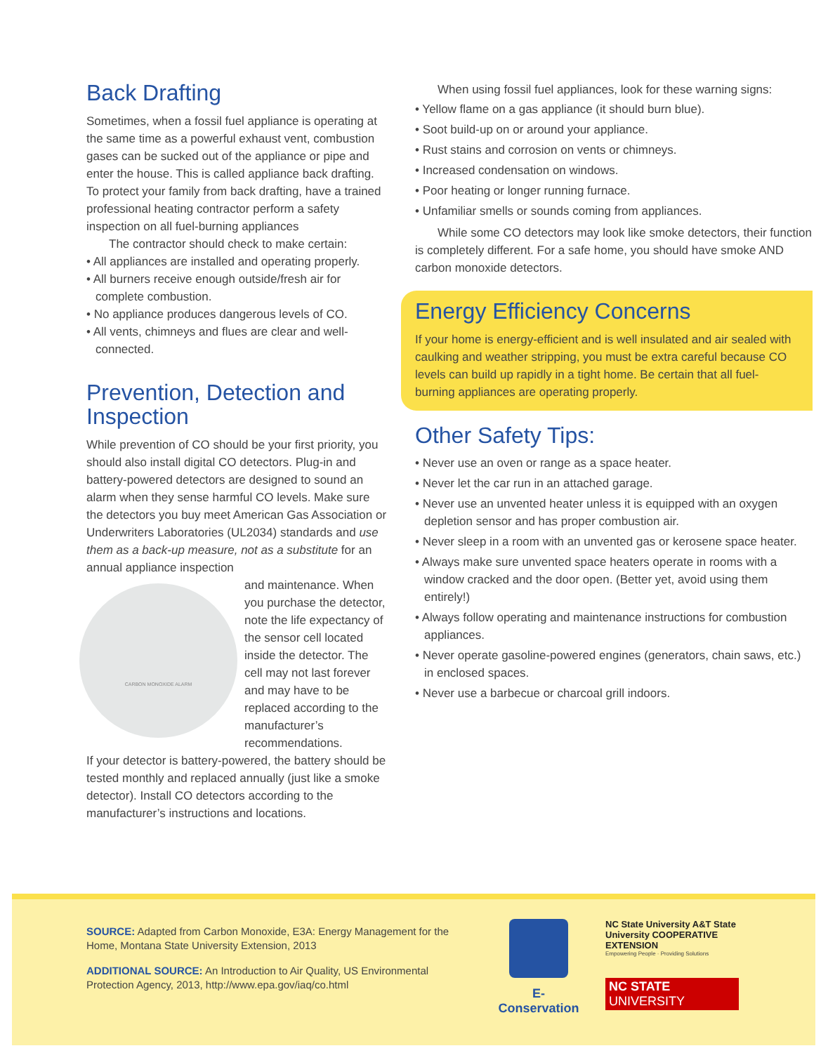Back Drafting
Sometimes, when a fossil fuel appliance is operating at the same time as a powerful exhaust vent, combustion gases can be sucked out of the appliance or pipe and enter the house. This is called appliance back drafting. To protect your family from back drafting, have a trained professional heating contractor perform a safety inspection on all fuel-burning appliances
The contractor should check to make certain:
• All appliances are installed and operating properly.
• All burners receive enough outside/fresh air for complete combustion.
• No appliance produces dangerous levels of CO.
• All vents, chimneys and flues are clear and well-connected.
Prevention, Detection and Inspection
While prevention of CO should be your first priority, you should also install digital CO detectors. Plug-in and battery-powered detectors are designed to sound an alarm when they sense harmful CO levels. Make sure the detectors you buy meet American Gas Association or Underwriters Laboratories (UL2034) standards and use them as a back-up measure, not as a substitute for an annual appliance inspection
CARBON MONOXIDE ALARM
and maintenance. When you purchase the detector, note the life expectancy of the sensor cell located inside the detector. The cell may not last forever and may have to be replaced according to the manufacturer’s recommendations.
If your detector is battery-powered, the battery should be tested monthly and replaced annually (just like a smoke detector). Install CO detectors according to the manufacturer’s instructions and locations.
When using fossil fuel appliances, look for these warning signs:
• Yellow flame on a gas appliance (it should burn blue).
• Soot build-up on or around your appliance.
• Rust stains and corrosion on vents or chimneys.
• Increased condensation on windows.
• Poor heating or longer running furnace.
• Unfamiliar smells or sounds coming from appliances.
While some CO detectors may look like smoke detectors, their function is completely different. For a safe home, you should have smoke AND carbon monoxide detectors.
Energy Efficiency Concerns
If your home is energy-efficient and is well insulated and air sealed with caulking and weather stripping, you must be extra careful because CO levels can build up rapidly in a tight home. Be certain that all fuel-burning appliances are operating properly.
Other Safety Tips:
• Never use an oven or range as a space heater.
• Never let the car run in an attached garage.
• Never use an unvented heater unless it is equipped with an oxygen depletion sensor and has proper combustion air.
• Never sleep in a room with an unvented gas or kerosene space heater.
• Always make sure unvented space heaters operate in rooms with a window cracked and the door open. (Better yet, avoid using them entirely!)
• Always follow operating and maintenance instructions for combustion appliances.
• Never operate gasoline-powered engines (generators, chain saws, etc.) in enclosed spaces.
• Never use a barbecue or charcoal grill indoors.
SOURCE: Adapted from Carbon Monoxide, E3A: Energy Management for the Home, Montana State University Extension, 2013
ADDITIONAL SOURCE: An Introduction to Air Quality, US Environmental Protection Agency, 2013, http://www.epa.gov/iaq/co.html
E-Conservation
NC State University A&T State University COOPERATIVE EXTENSION
Empowering People · Providing Solutions
NC STATE UNIVERSITY